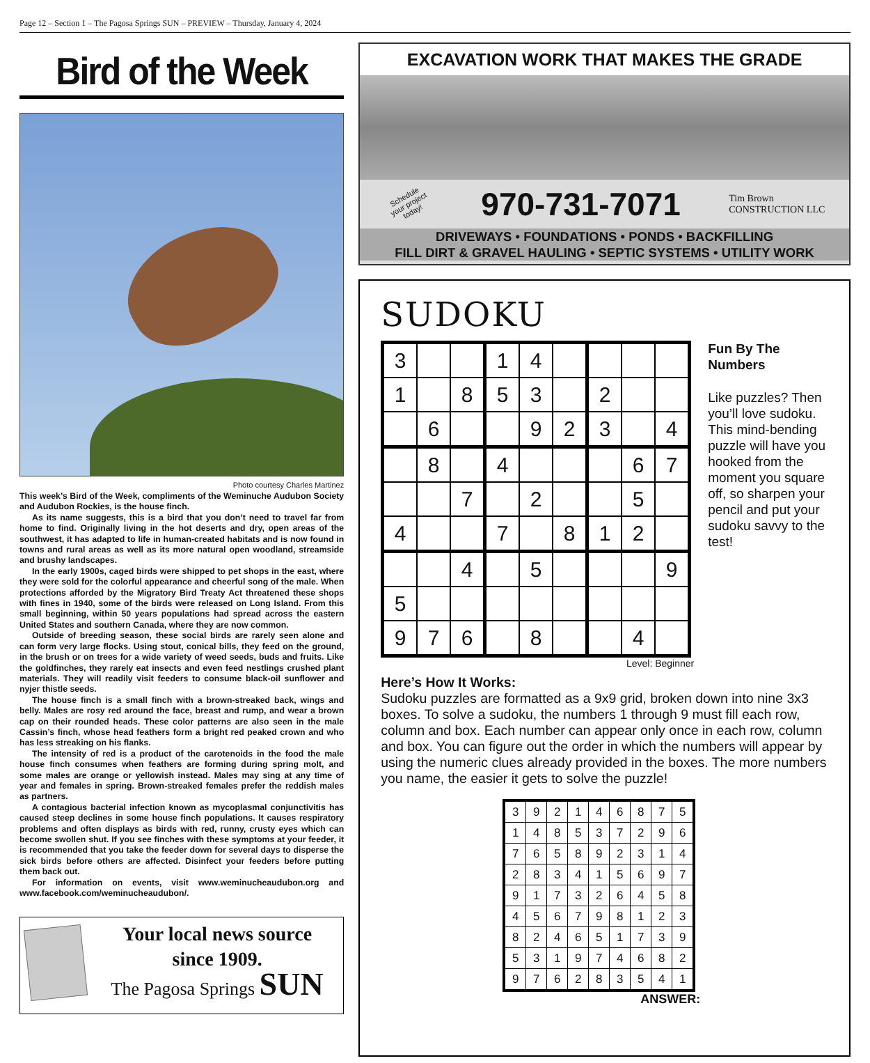Page 12 – Section 1 – The Pagosa Springs SUN – PREVIEW – Thursday, January 4, 2024
Bird of the Week
Photo courtesy Charles Martinez
This week’s Bird of the Week, compliments of the Weminuche Audubon Society and Audubon Rockies, is the house finch.
As its name suggests, this is a bird that you don’t need to travel far from home to find. Originally living in the hot deserts and dry, open areas of the southwest, it has adapted to life in human-created habitats and is now found in towns and rural areas as well as its more natural open woodland, streamside and brushy landscapes.
In the early 1900s, caged birds were shipped to pet shops in the east, where they were sold for the colorful appearance and cheerful song of the male. When protections afforded by the Migratory Bird Treaty Act threatened these shops with fines in 1940, some of the birds were released on Long Island. From this small beginning, within 50 years populations had spread across the eastern United States and southern Canada, where they are now common.
Outside of breeding season, these social birds are rarely seen alone and can form very large flocks. Using stout, conical bills, they feed on the ground, in the brush or on trees for a wide variety of weed seeds, buds and fruits. Like the goldfinches, they rarely eat insects and even feed nestlings crushed plant materials. They will readily visit feeders to consume black-oil sunflower and nyjer thistle seeds.
The house finch is a small finch with a brown-streaked back, wings and belly. Males are rosy red around the face, breast and rump, and wear a brown cap on their rounded heads. These color patterns are also seen in the male Cassin’s finch, whose head feathers form a bright red peaked crown and who has less streaking on his flanks.
The intensity of red is a product of the carotenoids in the food the male house finch consumes when feathers are forming during spring molt, and some males are orange or yellowish instead. Males may sing at any time of year and females in spring. Brown-streaked females prefer the reddish males as partners.
A contagious bacterial infection known as mycoplasmal conjunctivitis has caused steep declines in some house finch populations. It causes respiratory problems and often displays as birds with red, runny, crusty eyes which can become swollen shut. If you see finches with these symptoms at your feeder, it is recommended that you take the feeder down for several days to disperse the sick birds before others are affected. Disinfect your feeders before putting them back out.
For information on events, visit www.weminucheaudubon.org and www.facebook.com/weminucheaudubon/.
Your local news source
since 1909.
The Pagosa Springs SUN
EXCAVATION WORK THAT MAKES THE GRADE
Schedule your project today!
970-731-7071
Tim Brown
CONSTRUCTION LLC
DRIVEWAYS • FOUNDATIONS • PONDS • BACKFILLING
FILL DIRT & GRAVEL HAULING • SEPTIC SYSTEMS • UTILITY WORK
SUDOKU
| 3 | | | 1 | 4 | | | | |
| 1 | | 8 | 5 | 3 | | 2 | | |
| | 6 | | | 9 | 2 | 3 | | 4 |
| | 8 | | 4 | | | | 6 | 7 |
| | | 7 | | 2 | | | 5 | |
| 4 | | | 7 | | 8 | 1 | 2 | |
| | | 4 | | 5 | | | | 9 |
| 5 | | | | | | | | |
| 9 | 7 | 6 | | 8 | | | 4 | |
Level: Beginner
Fun By The Numbers
Like puzzles? Then you’ll love sudoku. This mind-bending puzzle will have you hooked from the moment you square off, so sharpen your pencil and put your sudoku savvy to the test!
Here’s How It Works:
Sudoku puzzles are formatted as a 9x9 grid, broken down into nine 3x3 boxes. To solve a sudoku, the numbers 1 through 9 must fill each row, column and box. Each number can appear only once in each row, column and box. You can figure out the order in which the numbers will appear by using the numeric clues already provided in the boxes. The more numbers you name, the easier it gets to solve the puzzle!
| 3 | 9 | 2 | 1 | 4 | 6 | 8 | 7 | 5 |
| 1 | 4 | 8 | 5 | 3 | 7 | 2 | 9 | 6 |
| 7 | 6 | 5 | 8 | 9 | 2 | 3 | 1 | 4 |
| 2 | 8 | 3 | 4 | 1 | 5 | 6 | 9 | 7 |
| 9 | 1 | 7 | 3 | 2 | 6 | 4 | 5 | 8 |
| 4 | 5 | 6 | 7 | 9 | 8 | 1 | 2 | 3 |
| 8 | 2 | 4 | 6 | 5 | 1 | 7 | 3 | 9 |
| 5 | 3 | 1 | 9 | 7 | 4 | 6 | 8 | 2 |
| 9 | 7 | 6 | 2 | 8 | 3 | 5 | 4 | 1 |
ANSWER: